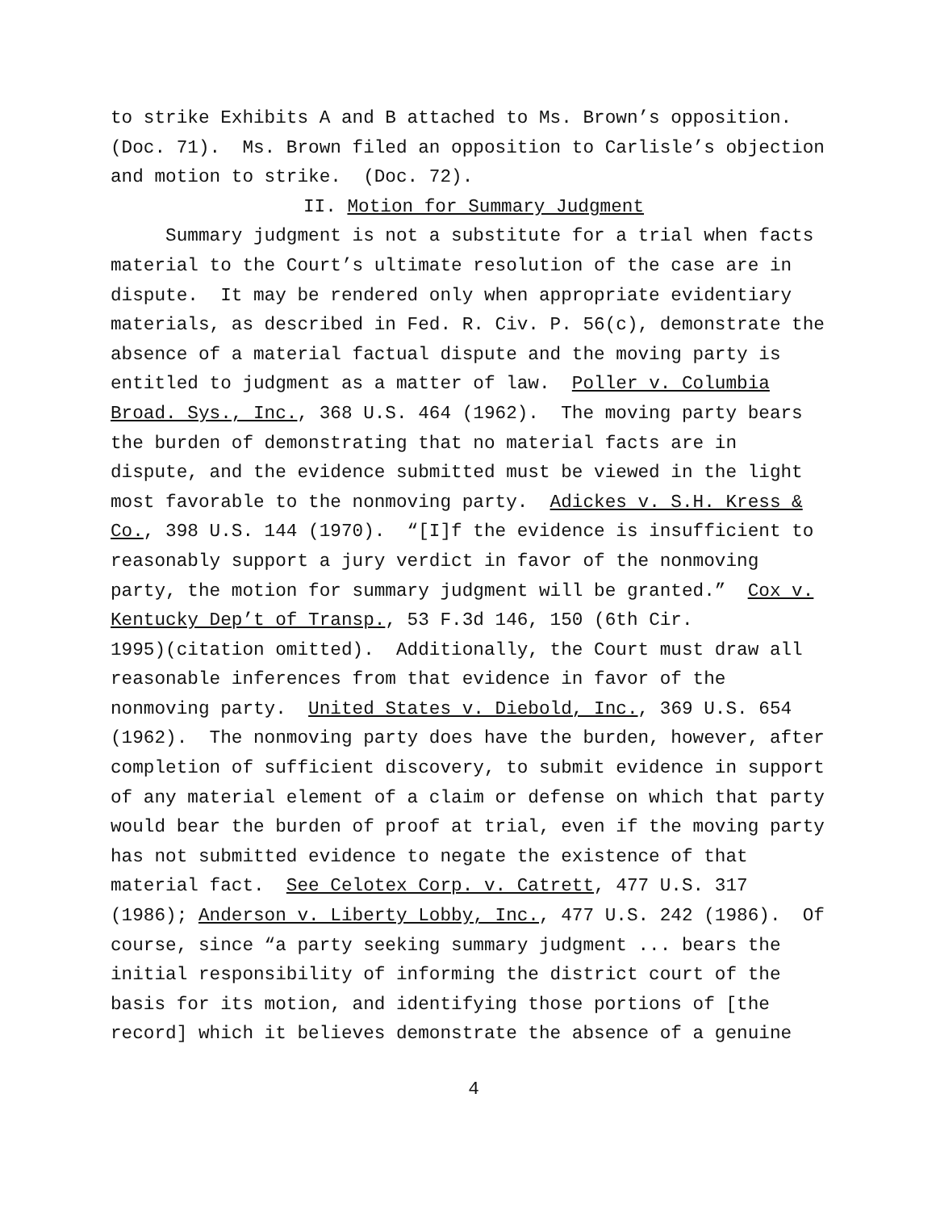to strike Exhibits A and B attached to Ms. Brown’s opposition. (Doc. 71). Ms. Brown filed an opposition to Carlisle’s objection and motion to strike. (Doc. 72).
II. Motion for Summary Judgment
Summary judgment is not a substitute for a trial when facts material to the Court’s ultimate resolution of the case are in dispute. It may be rendered only when appropriate evidentiary materials, as described in Fed. R. Civ. P. 56(c), demonstrate the absence of a material factual dispute and the moving party is entitled to judgment as a matter of law. Poller v. Columbia Broad. Sys., Inc., 368 U.S. 464 (1962). The moving party bears the burden of demonstrating that no material facts are in dispute, and the evidence submitted must be viewed in the light most favorable to the nonmoving party. Adickes v. S.H. Kress & Co., 398 U.S. 144 (1970). “[I]f the evidence is insufficient to reasonably support a jury verdict in favor of the nonmoving party, the motion for summary judgment will be granted.” Cox v. Kentucky Dep’t of Transp., 53 F.3d 146, 150 (6th Cir. 1995)(citation omitted). Additionally, the Court must draw all reasonable inferences from that evidence in favor of the nonmoving party. United States v. Diebold, Inc., 369 U.S. 654 (1962). The nonmoving party does have the burden, however, after completion of sufficient discovery, to submit evidence in support of any material element of a claim or defense on which that party would bear the burden of proof at trial, even if the moving party has not submitted evidence to negate the existence of that material fact. See Celotex Corp. v. Catrett, 477 U.S. 317 (1986); Anderson v. Liberty Lobby, Inc., 477 U.S. 242 (1986). Of course, since “a party seeking summary judgment ... bears the initial responsibility of informing the district court of the basis for its motion, and identifying those portions of [the record] which it believes demonstrate the absence of a genuine
4